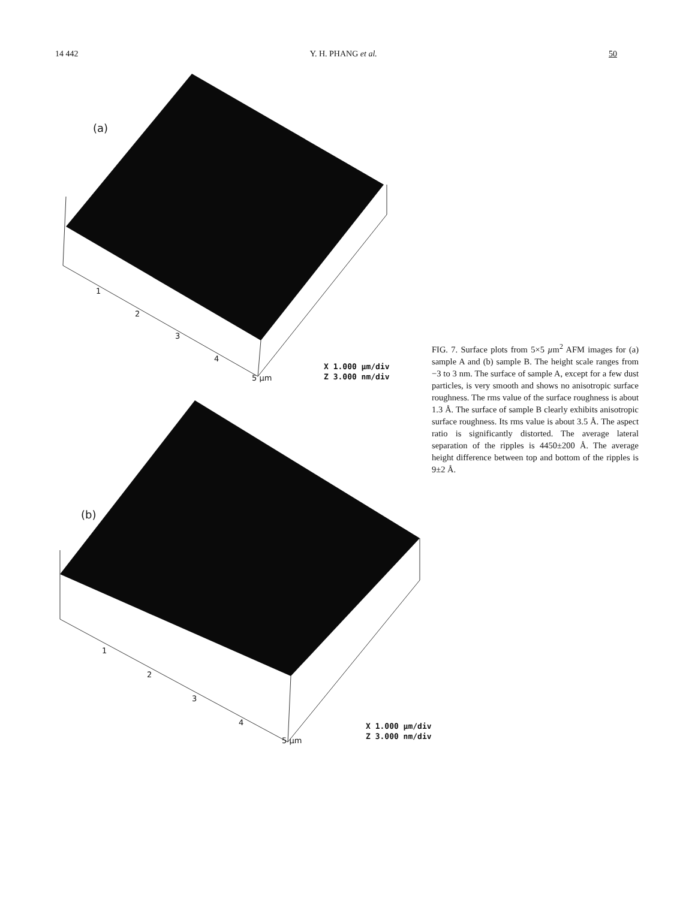14 442 Y. H. PHANG et al. 50
(a)
1
2
3
4
5 µm
X 1.000 µm/div
Z 3.000 nm/div
(b)
1
2
3
4
5 µm
X 1.000 µm/div
Z 3.000 nm/div
FIG. 7. Surface plots from 5×5 µm<sup>2</sup> AFM images for (a) sample A and (b) sample B. The height scale ranges from −3 to 3 nm. The surface of sample A, except for a few dust particles, is very smooth and shows no anisotropic surface roughness. The rms value of the surface roughness is about 1.3 Å. The surface of sample B clearly exhibits anisotropic surface roughness. Its rms value is about 3.5 Å. The aspect ratio is significantly distorted. The average lateral separation of the ripples is 4450±200 Å. The average height difference between top and bottom of the ripples is 9±2 Å.